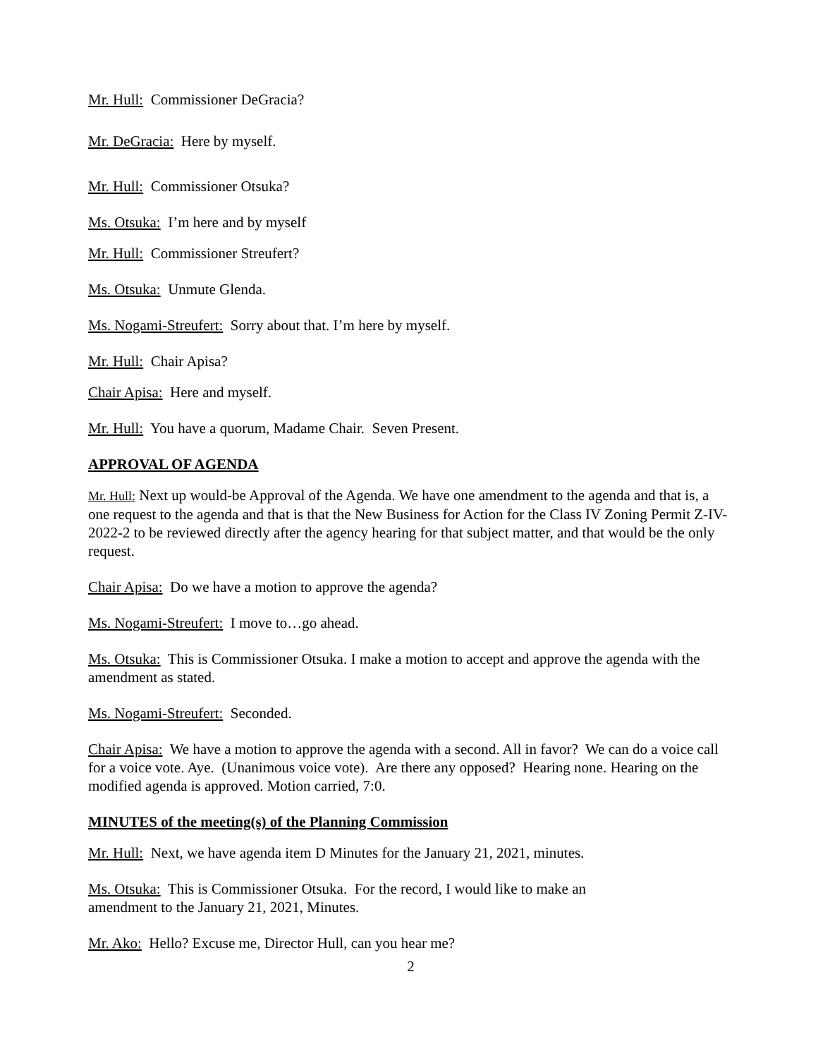Mr. Hull: Commissioner DeGracia?
Mr. DeGracia: Here by myself.
Mr. Hull: Commissioner Otsuka?
Ms. Otsuka: I’m here and by myself
Mr. Hull: Commissioner Streufert?
Ms. Otsuka: Unmute Glenda.
Ms. Nogami-Streufert: Sorry about that. I’m here by myself.
Mr. Hull: Chair Apisa?
Chair Apisa: Here and myself.
Mr. Hull: You have a quorum, Madame Chair. Seven Present.
APPROVAL OF AGENDA
Mr. Hull: Next up would-be Approval of the Agenda. We have one amendment to the agenda and that is, a one request to the agenda and that is that the New Business for Action for the Class IV Zoning Permit Z-IV-2022-2 to be reviewed directly after the agency hearing for that subject matter, and that would be the only request.
Chair Apisa: Do we have a motion to approve the agenda?
Ms. Nogami-Streufert: I move to…go ahead.
Ms. Otsuka: This is Commissioner Otsuka. I make a motion to accept and approve the agenda with the amendment as stated.
Ms. Nogami-Streufert: Seconded.
Chair Apisa: We have a motion to approve the agenda with a second. All in favor? We can do a voice call for a voice vote. Aye. (Unanimous voice vote). Are there any opposed? Hearing none. Hearing on the modified agenda is approved. Motion carried, 7:0.
MINUTES of the meeting(s) of the Planning Commission
Mr. Hull: Next, we have agenda item D Minutes for the January 21, 2021, minutes.
Ms. Otsuka: This is Commissioner Otsuka. For the record, I would like to make an
amendment to the January 21, 2021, Minutes.
Mr. Ako: Hello? Excuse me, Director Hull, can you hear me?
2